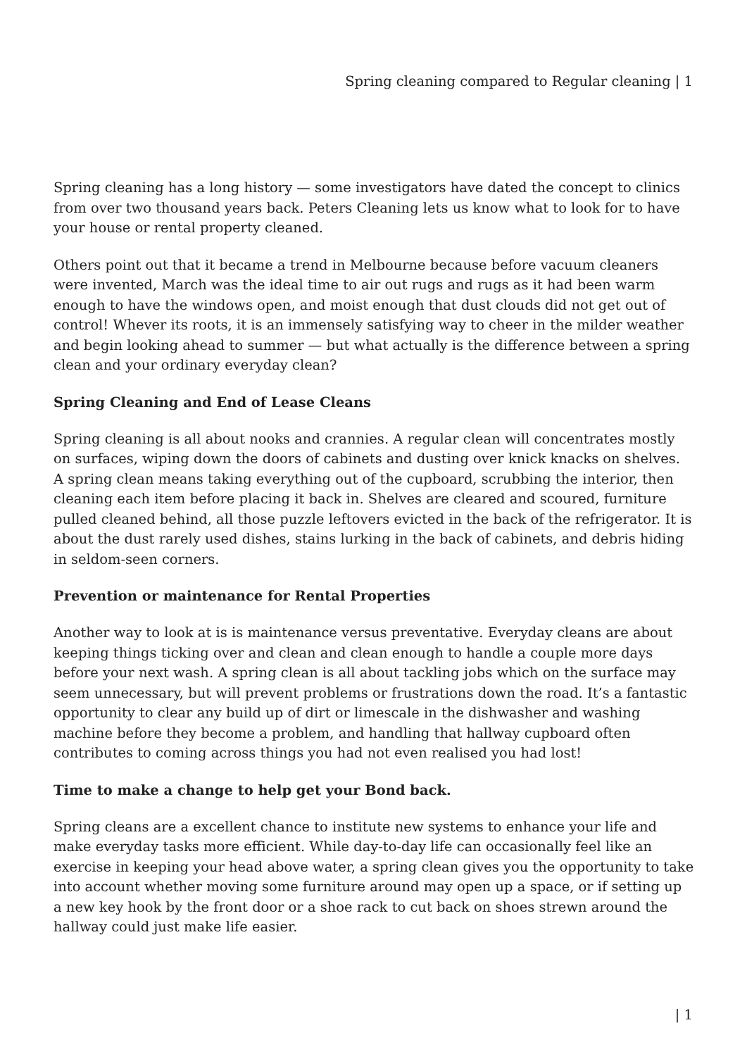Spring cleaning compared to Regular cleaning | 1
Spring cleaning has a long history — some investigators have dated the concept to clinics from over two thousand years back. Peters Cleaning lets us know what to look for to have your house or rental property cleaned.
Others point out that it became a trend in Melbourne because before vacuum cleaners were invented, March was the ideal time to air out rugs and rugs as it had been warm enough to have the windows open, and moist enough that dust clouds did not get out of control! Whever its roots, it is an immensely satisfying way to cheer in the milder weather and begin looking ahead to summer — but what actually is the difference between a spring clean and your ordinary everyday clean?
Spring Cleaning and End of Lease Cleans
Spring cleaning is all about nooks and crannies. A regular clean will concentrates mostly on surfaces, wiping down the doors of cabinets and dusting over knick knacks on shelves. A spring clean means taking everything out of the cupboard, scrubbing the interior, then cleaning each item before placing it back in. Shelves are cleared and scoured, furniture pulled cleaned behind, all those puzzle leftovers evicted in the back of the refrigerator. It is about the dust rarely used dishes, stains lurking in the back of cabinets, and debris hiding in seldom-seen corners.
Prevention or maintenance for Rental Properties
Another way to look at is is maintenance versus preventative. Everyday cleans are about keeping things ticking over and clean and clean enough to handle a couple more days before your next wash. A spring clean is all about tackling jobs which on the surface may seem unnecessary, but will prevent problems or frustrations down the road. It’s a fantastic opportunity to clear any build up of dirt or limescale in the dishwasher and washing machine before they become a problem, and handling that hallway cupboard often contributes to coming across things you had not even realised you had lost!
Time to make a change to help get your Bond back.
Spring cleans are a excellent chance to institute new systems to enhance your life and make everyday tasks more efficient. While day-to-day life can occasionally feel like an exercise in keeping your head above water, a spring clean gives you the opportunity to take into account whether moving some furniture around may open up a space, or if setting up a new key hook by the front door or a shoe rack to cut back on shoes strewn around the hallway could just make life easier.
| 1